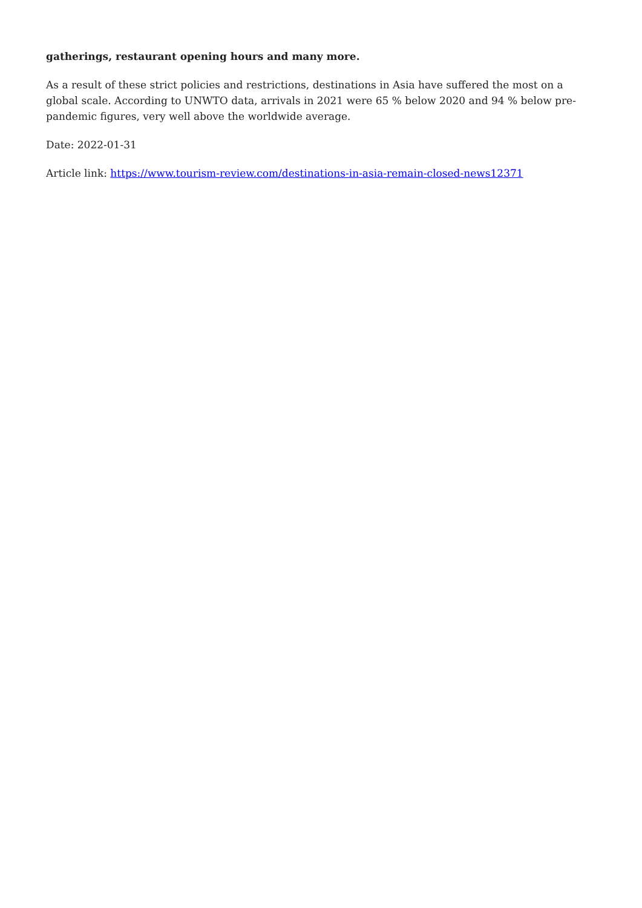gatherings, restaurant opening hours and many more.
As a result of these strict policies and restrictions, destinations in Asia have suffered the most on a global scale. According to UNWTO data, arrivals in 2021 were 65 % below 2020 and 94 % below pre-pandemic figures, very well above the worldwide average.
Date: 2022-01-31
Article link: https://www.tourism-review.com/destinations-in-asia-remain-closed-news12371